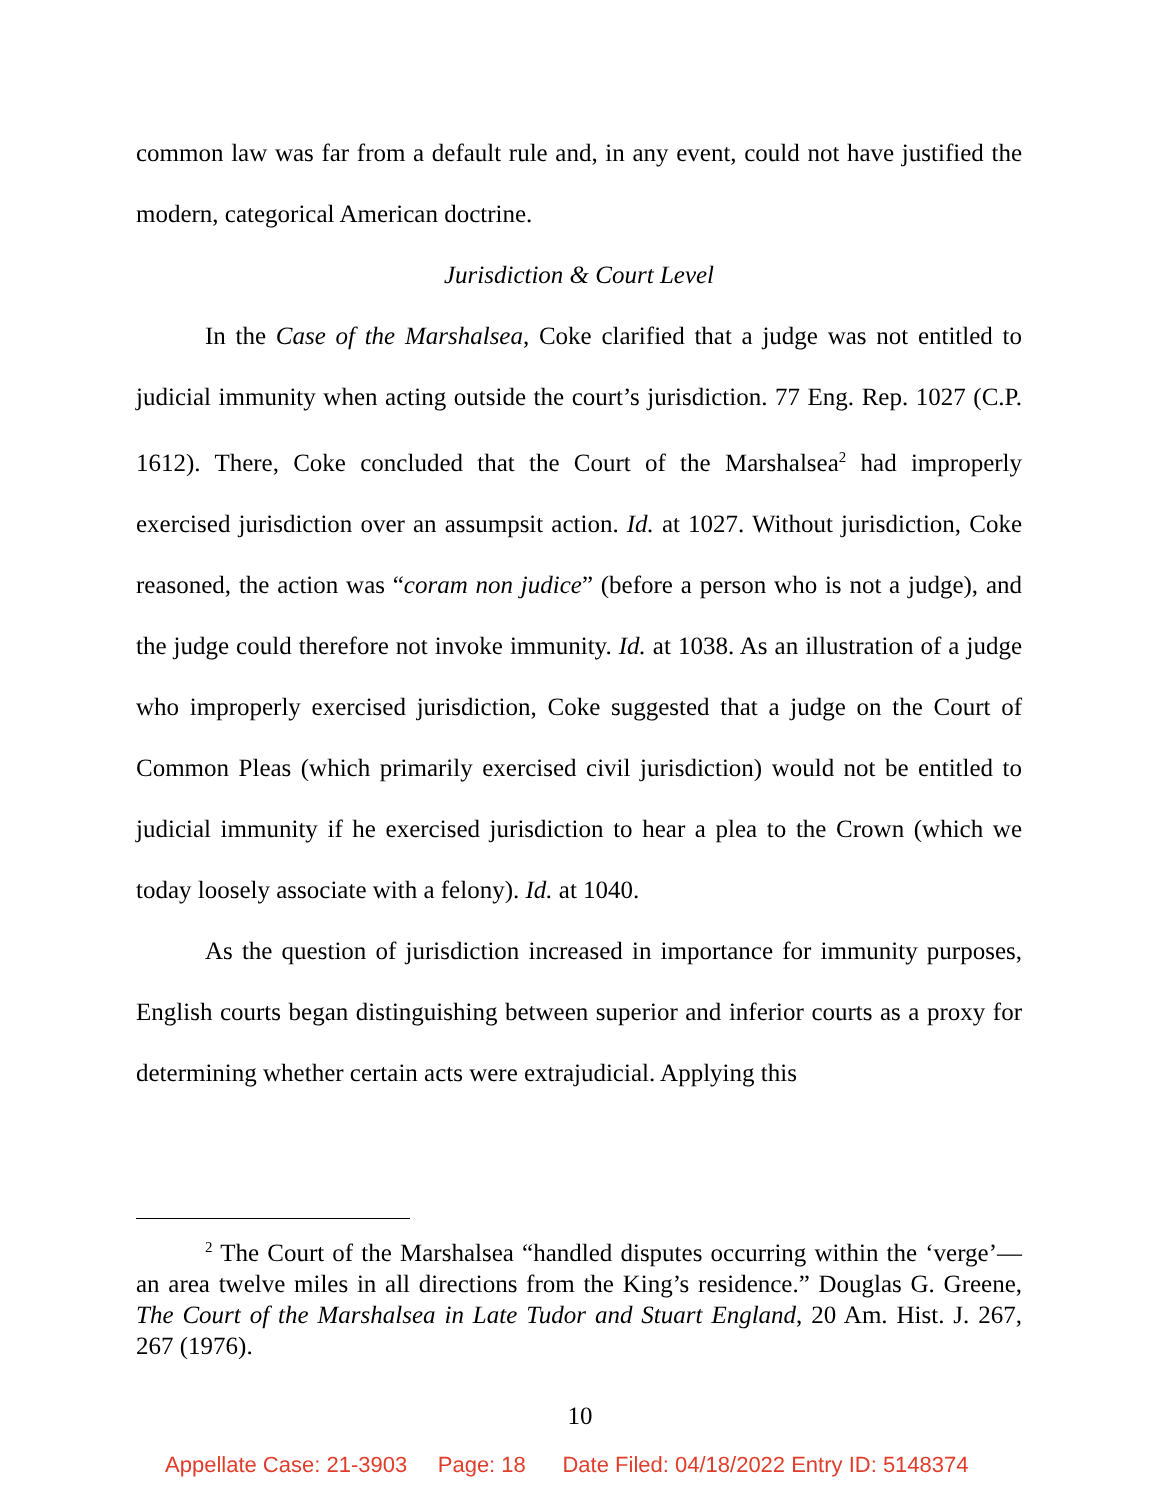common law was far from a default rule and, in any event, could not have justified the modern, categorical American doctrine.
Jurisdiction & Court Level
In the Case of the Marshalsea, Coke clarified that a judge was not entitled to judicial immunity when acting outside the court’s jurisdiction. 77 Eng. Rep. 1027 (C.P. 1612). There, Coke concluded that the Court of the Marshalsea<sup>2</sup> had improperly exercised jurisdiction over an assumpsit action. Id. at 1027. Without jurisdiction, Coke reasoned, the action was “coram non judice” (before a person who is not a judge), and the judge could therefore not invoke immunity. Id. at 1038. As an illustration of a judge who improperly exercised jurisdiction, Coke suggested that a judge on the Court of Common Pleas (which primarily exercised civil jurisdiction) would not be entitled to judicial immunity if he exercised jurisdiction to hear a plea to the Crown (which we today loosely associate with a felony). Id. at 1040.
As the question of jurisdiction increased in importance for immunity purposes, English courts began distinguishing between superior and inferior courts as a proxy for determining whether certain acts were extrajudicial. Applying this
<sup>2</sup> The Court of the Marshalsea “handled disputes occurring within the ‘verge’—an area twelve miles in all directions from the King’s residence.” Douglas G. Greene, The Court of the Marshalsea in Late Tudor and Stuart England, 20 Am. Hist. J. 267, 267 (1976).
10
Appellate Case: 21-3903 Page: 18 Date Filed: 04/18/2022 Entry ID: 5148374